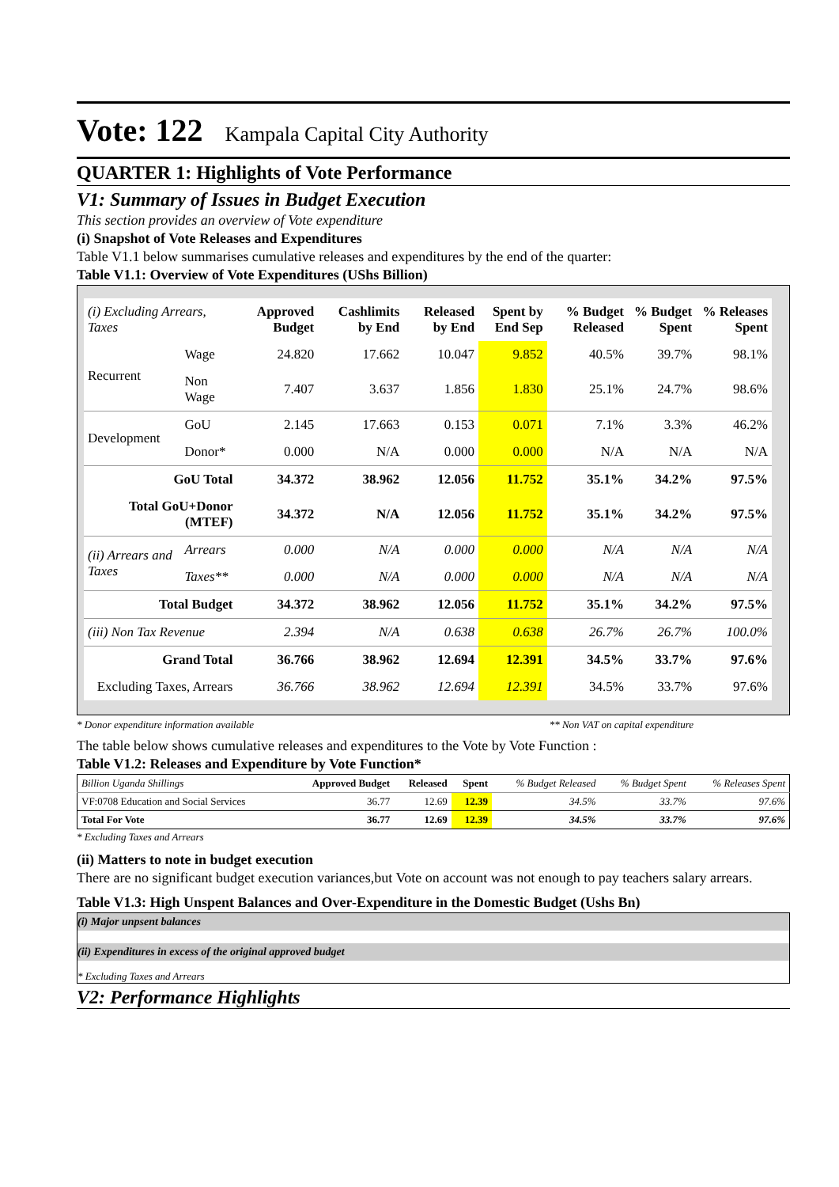Vote: 122 Kampala Capital City Authority
QUARTER 1: Highlights of Vote Performance
V1: Summary of Issues in Budget Execution
This section provides an overview of Vote expenditure
(i) Snapshot of Vote Releases and Expenditures
Table V1.1 below summarises cumulative releases and expenditures by the end of the quarter:
Table V1.1: Overview of Vote Expenditures (UShs Billion)
| (i) Excluding Arrears, Taxes | | Approved Budget | Cashlimits by End | Released by End | Spent by End Sep | % Budget Released | % Budget Spent | % Releases Spent |
| --- | --- | --- | --- | --- | --- | --- | --- | --- |
| Recurrent | Wage | 24.820 | 17.662 | 10.047 | 9.852 | 40.5% | 39.7% | 98.1% |
| | Non Wage | 7.407 | 3.637 | 1.856 | 1.830 | 25.1% | 24.7% | 98.6% |
| Development | GoU | 2.145 | 17.663 | 0.153 | 0.071 | 7.1% | 3.3% | 46.2% |
| | Donor* | 0.000 | N/A | 0.000 | 0.000 | N/A | N/A | N/A |
| GoU Total | | 34.372 | 38.962 | 12.056 | 11.752 | 35.1% | 34.2% | 97.5% |
| Total GoU+Donor (MTEF) | | 34.372 | N/A | 12.056 | 11.752 | 35.1% | 34.2% | 97.5% |
| (ii) Arrears and Taxes | Arrears | 0.000 | N/A | 0.000 | 0.000 | N/A | N/A | N/A |
| | Taxes** | 0.000 | N/A | 0.000 | 0.000 | N/A | N/A | N/A |
| Total Budget | | 34.372 | 38.962 | 12.056 | 11.752 | 35.1% | 34.2% | 97.5% |
| (iii) Non Tax Revenue | | 2.394 | N/A | 0.638 | 0.638 | 26.7% | 26.7% | 100.0% |
| Grand Total | | 36.766 | 38.962 | 12.694 | 12.391 | 34.5% | 33.7% | 97.6% |
| Excluding Taxes, Arrears | | 36.766 | 38.962 | 12.694 | 12.391 | 34.5% | 33.7% | 97.6% |
* Donor expenditure information available ** Non VAT on capital expenditure
The table below shows cumulative releases and expenditures to the Vote by Vote Function :
Table V1.2: Releases and Expenditure by Vote Function*
| Billion Uganda Shillings | Approved Budget | Released | Spent | % Budget Released | % Budget Spent | % Releases Spent |
| --- | --- | --- | --- | --- | --- | --- |
| VF:0708 Education and Social Services | 36.77 | 12.69 | 12.39 | 34.5% | 33.7% | 97.6% |
| Total For Vote | 36.77 | 12.69 | 12.39 | 34.5% | 33.7% | 97.6% |
* Excluding Taxes and Arrears
(ii) Matters to note in budget execution
There are no significant budget execution variances,but Vote on account was not enough to pay teachers salary arrears.
Table V1.3: High Unspent Balances and Over-Expenditure in the Domestic Budget (Ushs Bn)
(i) Major unpsent balances
(ii) Expenditures in excess of the original approved budget
* Excluding Taxes and Arrears
V2: Performance Highlights